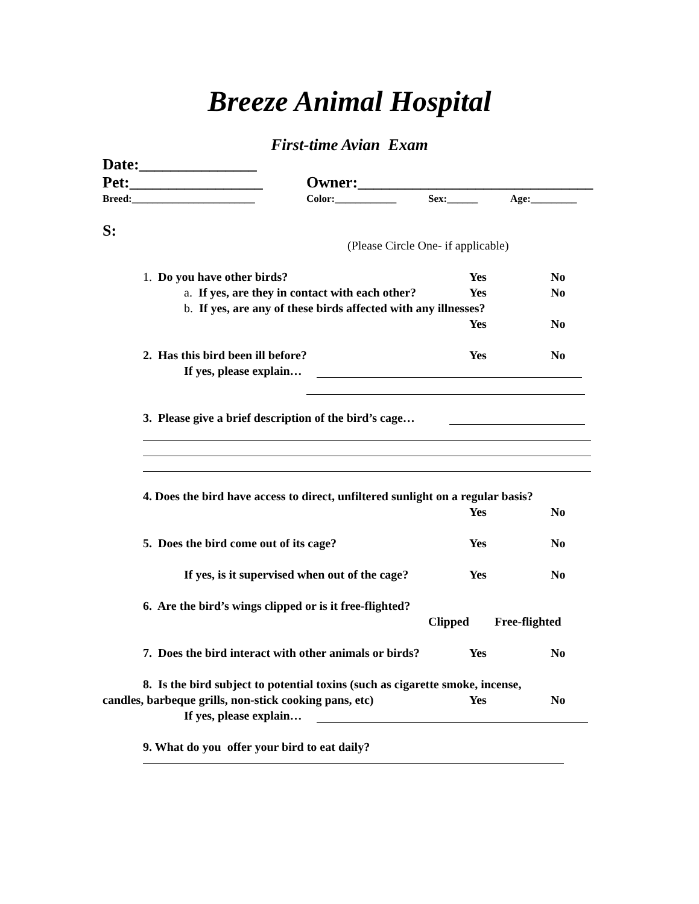Breeze Animal Hospital
First-time Avian Exam
Date:_______________
Pet:_________________
Owner:______________________________
Breed:________________________
Color:____________
Sex:______
Age:_________
S:
(Please Circle One- if applicable)
1. Do you have other birds?
Yes
No
a. If yes, are they in contact with each other?
Yes
No
b. If yes, are any of these birds affected with any illnesses?
Yes
No
2. Has this bird been ill before?
Yes
No
If yes, please explain…
3. Please give a brief description of the bird’s cage…
4. Does the bird have access to direct, unfiltered sunlight on a regular basis?
Yes
No
5. Does the bird come out of its cage?
Yes
No
If yes, is it supervised when out of the cage?
Yes
No
6. Are the bird’s wings clipped or is it free-flighted?
Clipped
Free-flighted
7. Does the bird interact with other animals or birds?
Yes
No
8. Is the bird subject to potential toxins (such as cigarette smoke, incense,
candles, barbeque grills, non-stick cooking pans, etc)
Yes
No
If yes, please explain…
9. What do you offer your bird to eat daily?